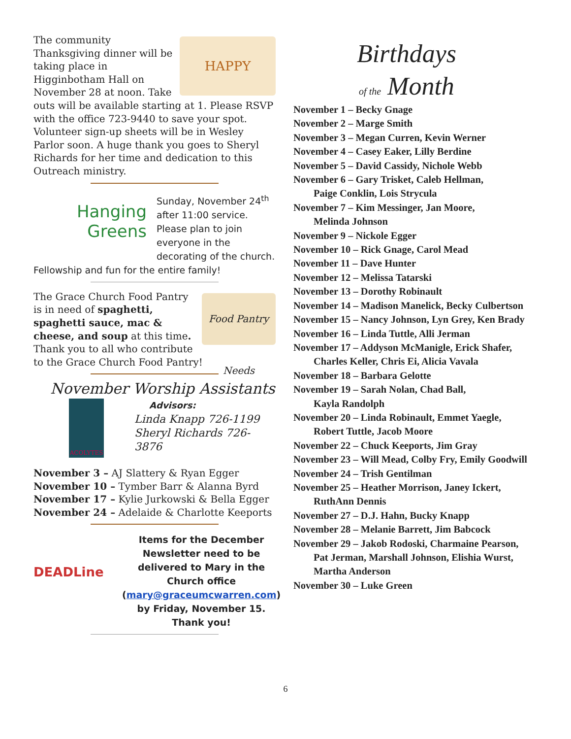HAPPY
The community Thanksgiving dinner will be taking place in Higginbotham Hall on November 28 at noon. Take outs will be available starting at 1. Please RSVP with the office 723-9440 to save your spot. Volunteer sign-up sheets will be in Wesley Parlor soon. A huge thank you goes to Sheryl Richards for her time and dedication to this Outreach ministry.
Hanging
Greens
Sunday, November 24<sup>th</sup> after 11:00 service. Please plan to join everyone in the decorating of the church. Fellowship and fun for the entire family!
Food Pantry Needs
The Grace Church Food Pantry is in need of spaghetti, spaghetti sauce, mac & cheese, and soup at this time. Thank you to all who contribute to the Grace Church Food Pantry!
November Worship Assistants
ACOLYTES
Advisors:
Linda Knapp 726-1199
Sheryl Richards 726-3876
November 3 – AJ Slattery & Ryan Egger
November 10 – Tymber Barr & Alanna Byrd
November 17 – Kylie Jurkowski & Bella Egger
November 24 – Adelaide & Charlotte Keeports
DEADLine
Items for the December Newsletter need to be delivered to Mary in the Church office (mary@graceumcwarren.com) by Friday, November 15. Thank you!
Birthdays
of the Month
November 1 – Becky Gnage
November 2 – Marge Smith
November 3 – Megan Curren, Kevin Werner
November 4 – Casey Eaker, Lilly Berdine
November 5 – David Cassidy, Nichole Webb
November 6 – Gary Trisket, Caleb Hellman,
Paige Conklin, Lois Strycula
November 7 – Kim Messinger, Jan Moore,
Melinda Johnson
November 9 – Nickole Egger
November 10 – Rick Gnage, Carol Mead
November 11 – Dave Hunter
November 12 – Melissa Tatarski
November 13 – Dorothy Robinault
November 14 – Madison Manelick, Becky Culbertson
November 15 – Nancy Johnson, Lyn Grey, Ken Brady
November 16 – Linda Tuttle, Alli Jerman
November 17 – Addyson McManigle, Erick Shafer,
Charles Keller, Chris Ei, Alicia Vavala
November 18 – Barbara Gelotte
November 19 – Sarah Nolan, Chad Ball,
Kayla Randolph
November 20 – Linda Robinault, Emmet Yaegle,
Robert Tuttle, Jacob Moore
November 22 – Chuck Keeports, Jim Gray
November 23 – Will Mead, Colby Fry, Emily Goodwill
November 24 – Trish Gentilman
November 25 – Heather Morrison, Janey Ickert,
RuthAnn Dennis
November 27 – D.J. Hahn, Bucky Knapp
November 28 – Melanie Barrett, Jim Babcock
November 29 – Jakob Rodoski, Charmaine Pearson,
Pat Jerman, Marshall Johnson, Elishia Wurst,
Martha Anderson
November 30 – Luke Green
6